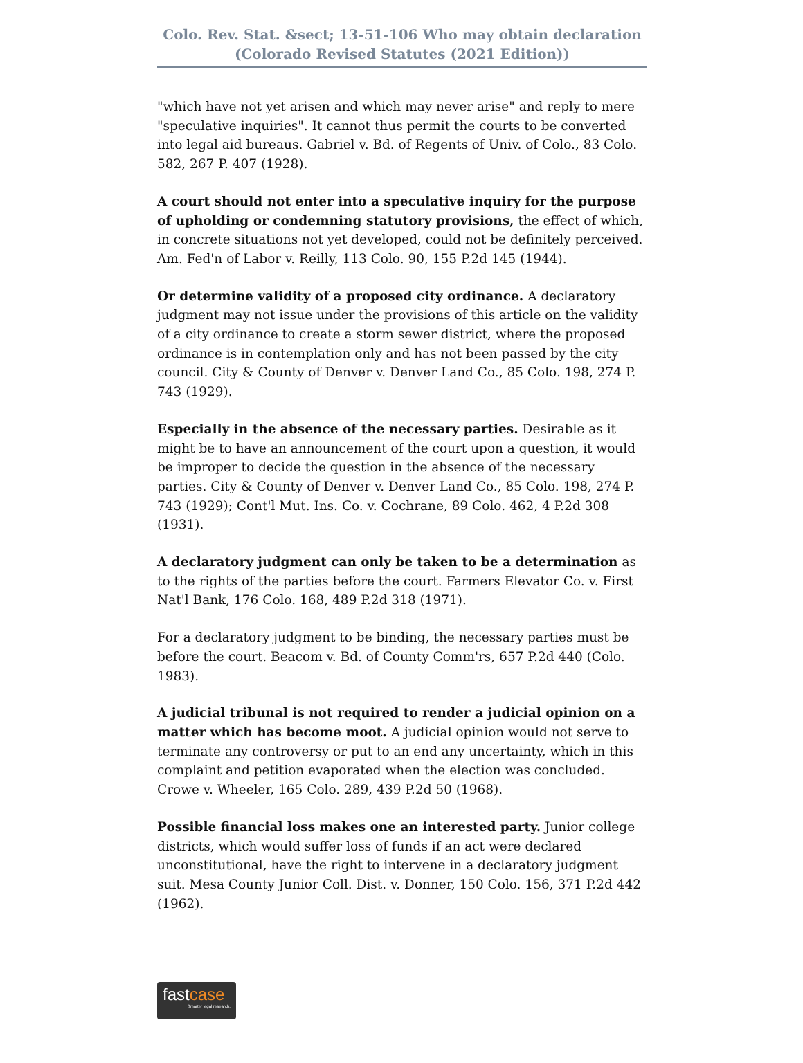Colo. Rev. Stat. &sect; 13-51-106 Who may obtain declaration (Colorado Revised Statutes (2021 Edition))
"which have not yet arisen and which may never arise" and reply to mere "speculative inquiries". It cannot thus permit the courts to be converted into legal aid bureaus. Gabriel v. Bd. of Regents of Univ. of Colo., 83 Colo. 582, 267 P. 407 (1928).
A court should not enter into a speculative inquiry for the purpose of upholding or condemning statutory provisions, the effect of which, in concrete situations not yet developed, could not be definitely perceived. Am. Fed'n of Labor v. Reilly, 113 Colo. 90, 155 P.2d 145 (1944).
Or determine validity of a proposed city ordinance. A declaratory judgment may not issue under the provisions of this article on the validity of a city ordinance to create a storm sewer district, where the proposed ordinance is in contemplation only and has not been passed by the city council. City & County of Denver v. Denver Land Co., 85 Colo. 198, 274 P. 743 (1929).
Especially in the absence of the necessary parties. Desirable as it might be to have an announcement of the court upon a question, it would be improper to decide the question in the absence of the necessary parties. City & County of Denver v. Denver Land Co., 85 Colo. 198, 274 P. 743 (1929); Cont'l Mut. Ins. Co. v. Cochrane, 89 Colo. 462, 4 P.2d 308 (1931).
A declaratory judgment can only be taken to be a determination as to the rights of the parties before the court. Farmers Elevator Co. v. First Nat'l Bank, 176 Colo. 168, 489 P.2d 318 (1971).
For a declaratory judgment to be binding, the necessary parties must be before the court. Beacom v. Bd. of County Comm'rs, 657 P.2d 440 (Colo. 1983).
A judicial tribunal is not required to render a judicial opinion on a matter which has become moot. A judicial opinion would not serve to terminate any controversy or put to an end any uncertainty, which in this complaint and petition evaporated when the election was concluded. Crowe v. Wheeler, 165 Colo. 289, 439 P.2d 50 (1968).
Possible financial loss makes one an interested party. Junior college districts, which would suffer loss of funds if an act were declared unconstitutional, have the right to intervene in a declaratory judgment suit. Mesa County Junior Coll. Dist. v. Donner, 150 Colo. 156, 371 P.2d 442 (1962).
fastcase
Smarter legal research.